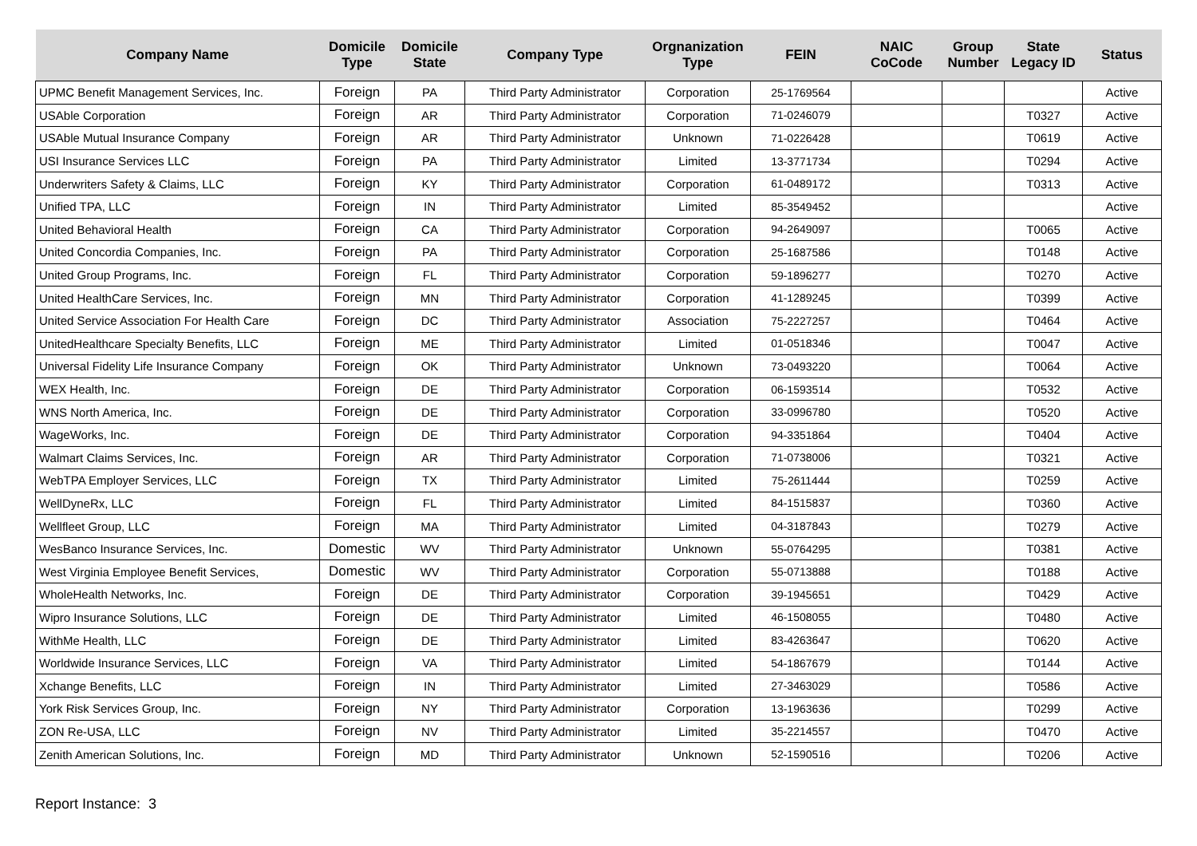| Company Name | Domicile Type | Domicile State | Company Type | Orgnanization Type | FEIN | NAIC CoCode | Group Number | State Legacy ID | Status |
| --- | --- | --- | --- | --- | --- | --- | --- | --- | --- |
| UPMC Benefit Management Services, Inc. | Foreign | PA | Third Party Administrator | Corporation | 25-1769564 | | | | Active |
| USAble Corporation | Foreign | AR | Third Party Administrator | Corporation | 71-0246079 | | | T0327 | Active |
| USAble Mutual Insurance Company | Foreign | AR | Third Party Administrator | Unknown | 71-0226428 | | | T0619 | Active |
| USI Insurance Services LLC | Foreign | PA | Third Party Administrator | Limited | 13-3771734 | | | T0294 | Active |
| Underwriters Safety & Claims, LLC | Foreign | KY | Third Party Administrator | Corporation | 61-0489172 | | | T0313 | Active |
| Unified TPA, LLC | Foreign | IN | Third Party Administrator | Limited | 85-3549452 | | | | Active |
| United Behavioral Health | Foreign | CA | Third Party Administrator | Corporation | 94-2649097 | | | T0065 | Active |
| United Concordia Companies, Inc. | Foreign | PA | Third Party Administrator | Corporation | 25-1687586 | | | T0148 | Active |
| United Group Programs, Inc. | Foreign | FL | Third Party Administrator | Corporation | 59-1896277 | | | T0270 | Active |
| United HealthCare Services, Inc. | Foreign | MN | Third Party Administrator | Corporation | 41-1289245 | | | T0399 | Active |
| United Service Association For Health Care | Foreign | DC | Third Party Administrator | Association | 75-2227257 | | | T0464 | Active |
| UnitedHealthcare Specialty Benefits, LLC | Foreign | ME | Third Party Administrator | Limited | 01-0518346 | | | T0047 | Active |
| Universal Fidelity Life Insurance Company | Foreign | OK | Third Party Administrator | Unknown | 73-0493220 | | | T0064 | Active |
| WEX Health, Inc. | Foreign | DE | Third Party Administrator | Corporation | 06-1593514 | | | T0532 | Active |
| WNS North America, Inc. | Foreign | DE | Third Party Administrator | Corporation | 33-0996780 | | | T0520 | Active |
| WageWorks, Inc. | Foreign | DE | Third Party Administrator | Corporation | 94-3351864 | | | T0404 | Active |
| Walmart Claims Services, Inc. | Foreign | AR | Third Party Administrator | Corporation | 71-0738006 | | | T0321 | Active |
| WebTPA Employer Services, LLC | Foreign | TX | Third Party Administrator | Limited | 75-2611444 | | | T0259 | Active |
| WellDyneRx, LLC | Foreign | FL | Third Party Administrator | Limited | 84-1515837 | | | T0360 | Active |
| Wellfleet Group, LLC | Foreign | MA | Third Party Administrator | Limited | 04-3187843 | | | T0279 | Active |
| WesBanco Insurance Services, Inc. | Domestic | WV | Third Party Administrator | Unknown | 55-0764295 | | | T0381 | Active |
| West Virginia Employee Benefit Services, | Domestic | WV | Third Party Administrator | Corporation | 55-0713888 | | | T0188 | Active |
| WholeHealth Networks, Inc. | Foreign | DE | Third Party Administrator | Corporation | 39-1945651 | | | T0429 | Active |
| Wipro Insurance Solutions, LLC | Foreign | DE | Third Party Administrator | Limited | 46-1508055 | | | T0480 | Active |
| WithMe Health, LLC | Foreign | DE | Third Party Administrator | Limited | 83-4263647 | | | T0620 | Active |
| Worldwide Insurance Services, LLC | Foreign | VA | Third Party Administrator | Limited | 54-1867679 | | | T0144 | Active |
| Xchange Benefits, LLC | Foreign | IN | Third Party Administrator | Limited | 27-3463029 | | | T0586 | Active |
| York Risk Services Group, Inc. | Foreign | NY | Third Party Administrator | Corporation | 13-1963636 | | | T0299 | Active |
| ZON Re-USA, LLC | Foreign | NV | Third Party Administrator | Limited | 35-2214557 | | | T0470 | Active |
| Zenith American Solutions, Inc. | Foreign | MD | Third Party Administrator | Unknown | 52-1590516 | | | T0206 | Active |
Report Instance: 3